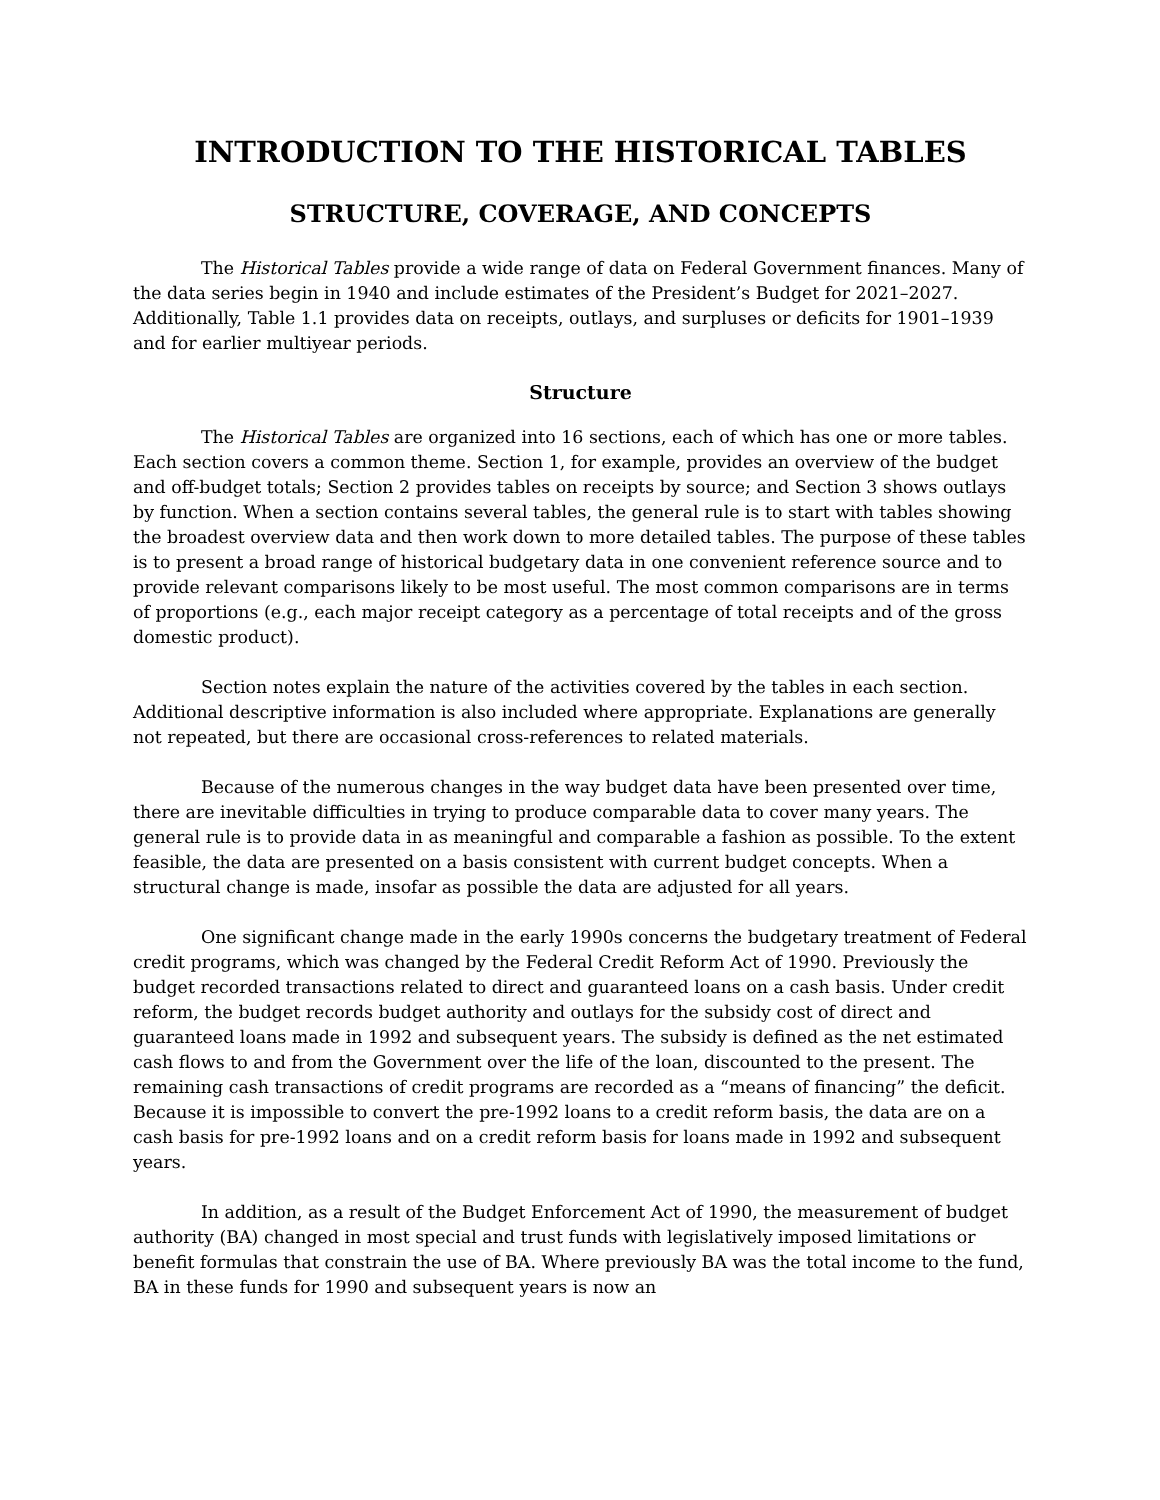INTRODUCTION TO THE HISTORICAL TABLES
STRUCTURE, COVERAGE, AND CONCEPTS
The Historical Tables provide a wide range of data on Federal Government finances. Many of the data series begin in 1940 and include estimates of the President’s Budget for 2021–2027. Additionally, Table 1.1 provides data on receipts, outlays, and surpluses or deficits for 1901–1939 and for earlier multiyear periods.
Structure
The Historical Tables are organized into 16 sections, each of which has one or more tables. Each section covers a common theme. Section 1, for example, provides an overview of the budget and off-budget totals; Section 2 provides tables on receipts by source; and Section 3 shows outlays by function. When a section contains several tables, the general rule is to start with tables showing the broadest overview data and then work down to more detailed tables. The purpose of these tables is to present a broad range of historical budgetary data in one convenient reference source and to provide relevant comparisons likely to be most useful. The most common comparisons are in terms of proportions (e.g., each major receipt category as a percentage of total receipts and of the gross domestic product).
Section notes explain the nature of the activities covered by the tables in each section. Additional descriptive information is also included where appropriate. Explanations are generally not repeated, but there are occasional cross-references to related materials.
Because of the numerous changes in the way budget data have been presented over time, there are inevitable difficulties in trying to produce comparable data to cover many years. The general rule is to provide data in as meaningful and comparable a fashion as possible. To the extent feasible, the data are presented on a basis consistent with current budget concepts. When a structural change is made, insofar as possible the data are adjusted for all years.
One significant change made in the early 1990s concerns the budgetary treatment of Federal credit programs, which was changed by the Federal Credit Reform Act of 1990. Previously the budget recorded transactions related to direct and guaranteed loans on a cash basis. Under credit reform, the budget records budget authority and outlays for the subsidy cost of direct and guaranteed loans made in 1992 and subsequent years. The subsidy is defined as the net estimated cash flows to and from the Government over the life of the loan, discounted to the present. The remaining cash transactions of credit programs are recorded as a “means of financing” the deficit. Because it is impossible to convert the pre-1992 loans to a credit reform basis, the data are on a cash basis for pre-1992 loans and on a credit reform basis for loans made in 1992 and subsequent years.
In addition, as a result of the Budget Enforcement Act of 1990, the measurement of budget authority (BA) changed in most special and trust funds with legislatively imposed limitations or benefit formulas that constrain the use of BA. Where previously BA was the total income to the fund, BA in these funds for 1990 and subsequent years is now an